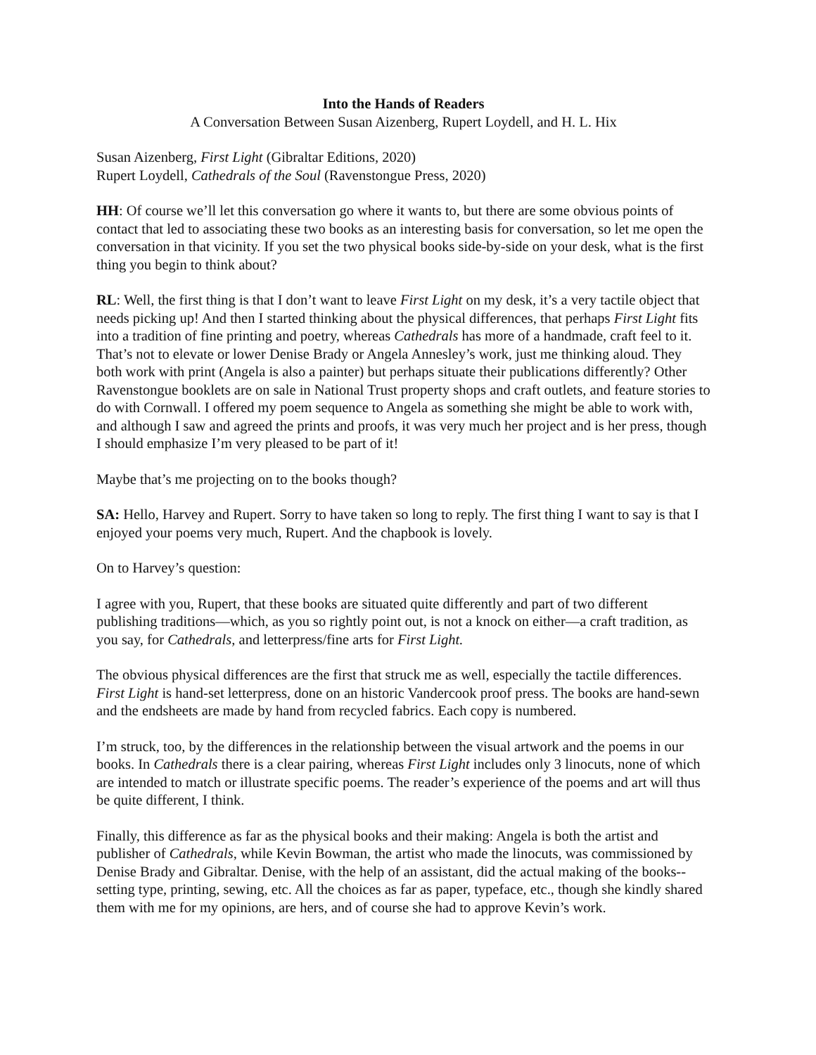Into the Hands of Readers
A Conversation Between Susan Aizenberg, Rupert Loydell, and H. L. Hix
Susan Aizenberg, First Light (Gibraltar Editions, 2020)
Rupert Loydell, Cathedrals of the Soul (Ravenstongue Press, 2020)
HH: Of course we’ll let this conversation go where it wants to, but there are some obvious points of contact that led to associating these two books as an interesting basis for conversation, so let me open the conversation in that vicinity. If you set the two physical books side-by-side on your desk, what is the first thing you begin to think about?
RL: Well, the first thing is that I don’t want to leave First Light on my desk, it’s a very tactile object that needs picking up! And then I started thinking about the physical differences, that perhaps First Light fits into a tradition of fine printing and poetry, whereas Cathedrals has more of a handmade, craft feel to it. That’s not to elevate or lower Denise Brady or Angela Annesley’s work, just me thinking aloud. They both work with print (Angela is also a painter) but perhaps situate their publications differently? Other Ravenstongue booklets are on sale in National Trust property shops and craft outlets, and feature stories to do with Cornwall. I offered my poem sequence to Angela as something she might be able to work with, and although I saw and agreed the prints and proofs, it was very much her project and is her press, though I should emphasize I’m very pleased to be part of it!
Maybe that’s me projecting on to the books though?
SA: Hello, Harvey and Rupert. Sorry to have taken so long to reply. The first thing I want to say is that I enjoyed your poems very much, Rupert. And the chapbook is lovely.
On to Harvey’s question:
I agree with you, Rupert, that these books are situated quite differently and part of two different publishing traditions—which, as you so rightly point out, is not a knock on either—a craft tradition, as you say, for Cathedrals, and letterpress/fine arts for First Light.
The obvious physical differences are the first that struck me as well, especially the tactile differences. First Light is hand-set letterpress, done on an historic Vandercook proof press. The books are hand-sewn and the endsheets are made by hand from recycled fabrics. Each copy is numbered.
I’m struck, too, by the differences in the relationship between the visual artwork and the poems in our books. In Cathedrals there is a clear pairing, whereas First Light includes only 3 linocuts, none of which are intended to match or illustrate specific poems. The reader’s experience of the poems and art will thus be quite different, I think.
Finally, this difference as far as the physical books and their making: Angela is both the artist and publisher of Cathedrals, while Kevin Bowman, the artist who made the linocuts, was commissioned by Denise Brady and Gibraltar. Denise, with the help of an assistant, did the actual making of the books-- setting type, printing, sewing, etc. All the choices as far as paper, typeface, etc., though she kindly shared them with me for my opinions, are hers, and of course she had to approve Kevin’s work.